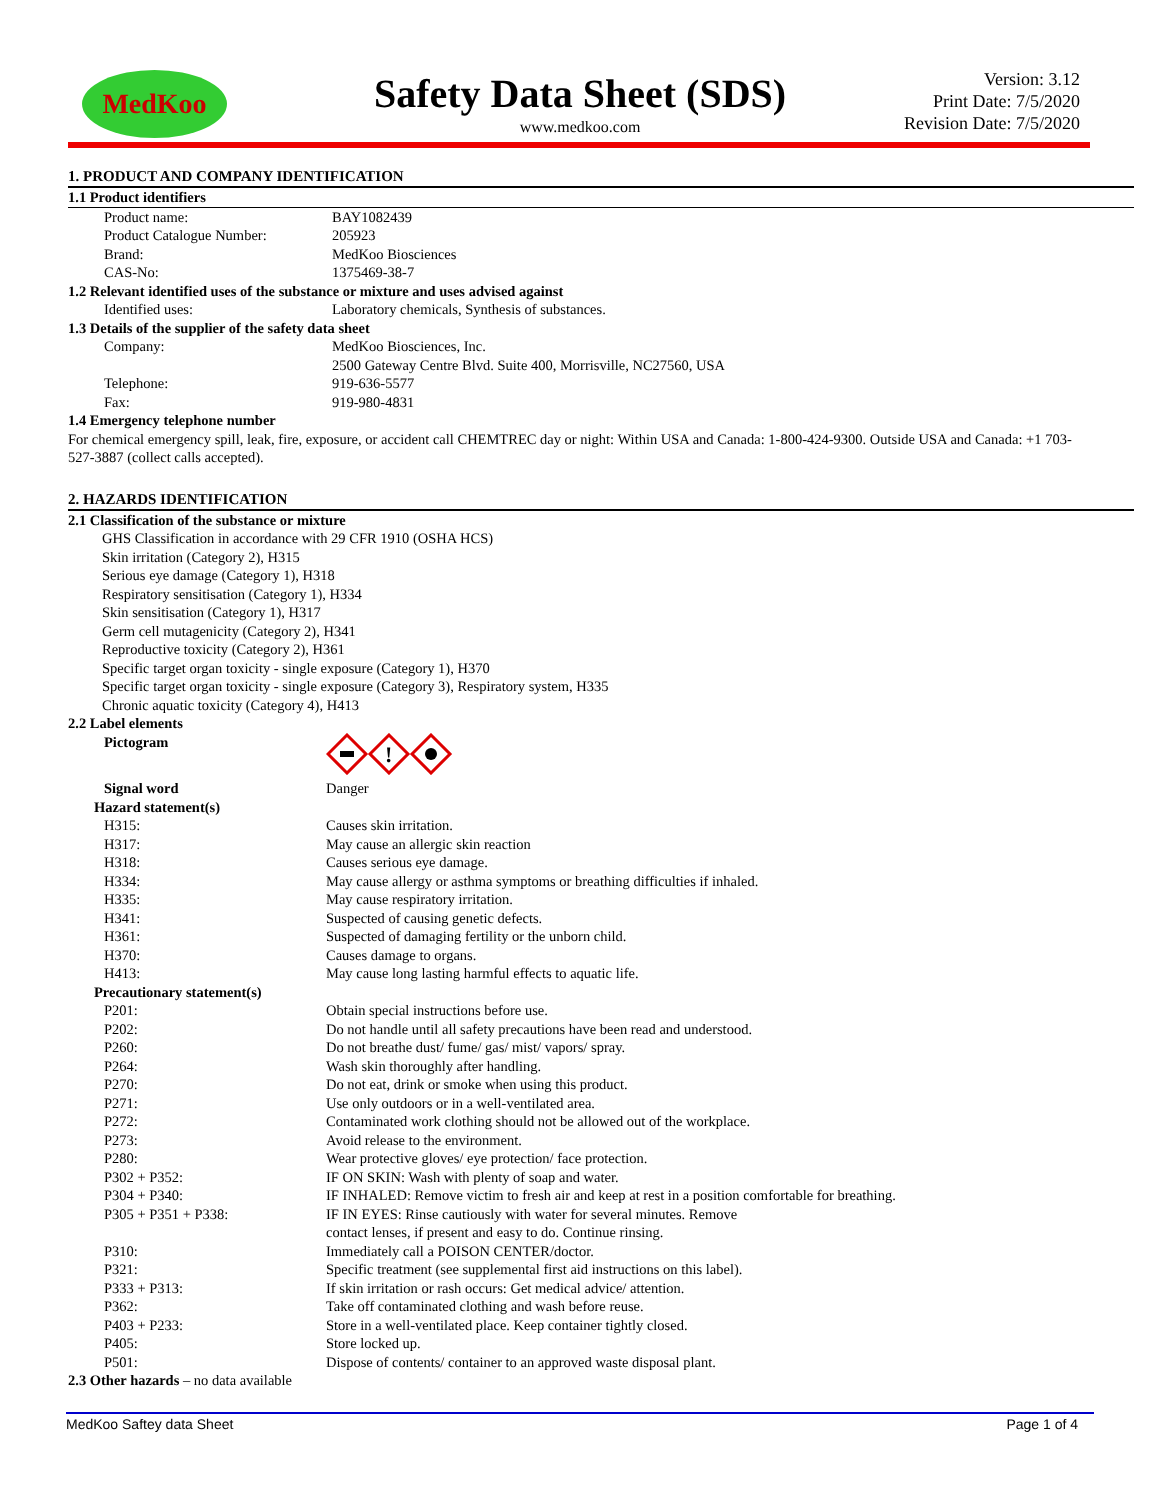MedKoo
Safety Data Sheet (SDS)
www.medkoo.com
Version: 3.12
Print Date: 7/5/2020
Revision Date: 7/5/2020
1. PRODUCT AND COMPANY IDENTIFICATION
1.1 Product identifiers
Product name: BAY1082439
Product Catalogue Number: 205923
Brand: MedKoo Biosciences
CAS-No: 1375469-38-7
1.2 Relevant identified uses of the substance or mixture and uses advised against
Identified uses: Laboratory chemicals, Synthesis of substances.
1.3 Details of the supplier of the safety data sheet
Company: MedKoo Biosciences, Inc.
2500 Gateway Centre Blvd. Suite 400, Morrisville, NC27560, USA
Telephone: 919-636-5577
Fax: 919-980-4831
1.4 Emergency telephone number
For chemical emergency spill, leak, fire, exposure, or accident call CHEMTREC day or night: Within USA and Canada: 1-800-424-9300. Outside USA and Canada: +1 703-527-3887 (collect calls accepted).
2. HAZARDS IDENTIFICATION
2.1 Classification of the substance or mixture
GHS Classification in accordance with 29 CFR 1910 (OSHA HCS)
Skin irritation (Category 2), H315
Serious eye damage (Category 1), H318
Respiratory sensitisation (Category 1), H334
Skin sensitisation (Category 1), H317
Germ cell mutagenicity (Category 2), H341
Reproductive toxicity (Category 2), H361
Specific target organ toxicity - single exposure (Category 1), H370
Specific target organ toxicity - single exposure (Category 3), Respiratory system, H335
Chronic aquatic toxicity (Category 4), H413
2.2 Label elements
Pictogram
!
Signal word Danger
Hazard statement(s)
H315: Causes skin irritation.
H317: May cause an allergic skin reaction
H318: Causes serious eye damage.
H334: May cause allergy or asthma symptoms or breathing difficulties if inhaled.
H335: May cause respiratory irritation.
H341: Suspected of causing genetic defects.
H361: Suspected of damaging fertility or the unborn child.
H370: Causes damage to organs.
H413: May cause long lasting harmful effects to aquatic life.
Precautionary statement(s)
P201: Obtain special instructions before use.
P202: Do not handle until all safety precautions have been read and understood.
P260: Do not breathe dust/ fume/ gas/ mist/ vapors/ spray.
P264: Wash skin thoroughly after handling.
P270: Do not eat, drink or smoke when using this product.
P271: Use only outdoors or in a well-ventilated area.
P272: Contaminated work clothing should not be allowed out of the workplace.
P273: Avoid release to the environment.
P280: Wear protective gloves/ eye protection/ face protection.
P302 + P352: IF ON SKIN: Wash with plenty of soap and water.
P304 + P340: IF INHALED: Remove victim to fresh air and keep at rest in a position comfortable for breathing.
P305 + P351 + P338: IF IN EYES: Rinse cautiously with water for several minutes. Remove
contact lenses, if present and easy to do. Continue rinsing.
P310: Immediately call a POISON CENTER/doctor.
P321: Specific treatment (see supplemental first aid instructions on this label).
P333 + P313: If skin irritation or rash occurs: Get medical advice/ attention.
P362: Take off contaminated clothing and wash before reuse.
P403 + P233: Store in a well-ventilated place. Keep container tightly closed.
P405: Store locked up.
P501: Dispose of contents/ container to an approved waste disposal plant.
2.3 Other hazards – no data available
MedKoo Saftey data Sheet Page 1 of 4